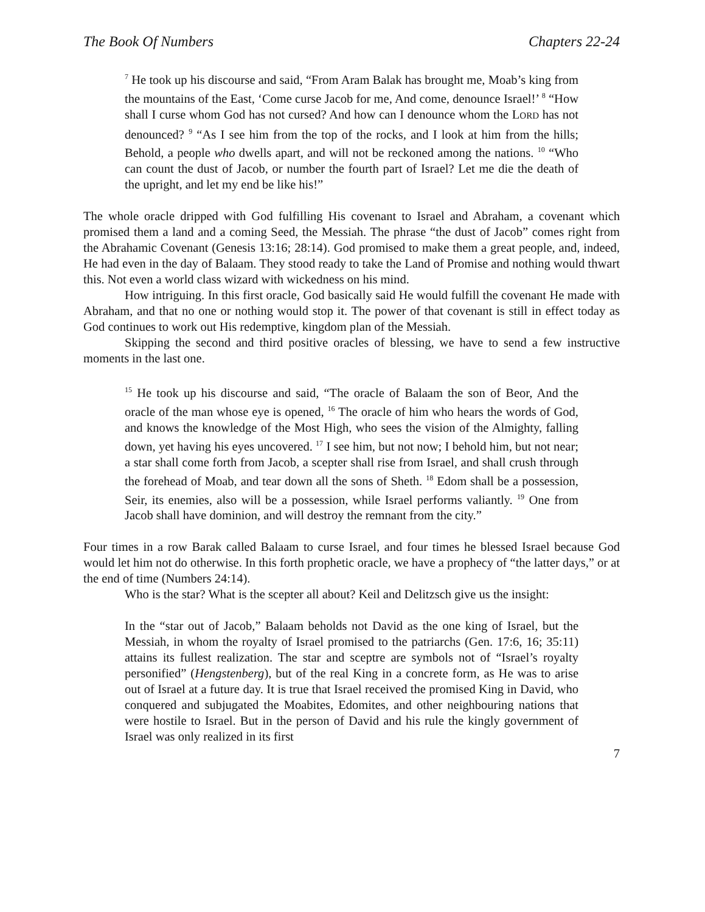The Book Of Numbers Chapters 22-24
<sup>7</sup> He took up his discourse and said, “From Aram Balak has brought me, Moab’s king from the mountains of the East, ‘Come curse Jacob for me, And come, denounce Israel!’ <sup>8</sup> “How shall I curse whom God has not cursed? And how can I denounce whom the LORD has not denounced? <sup>9</sup> “As I see him from the top of the rocks, and I look at him from the hills; Behold, a people who dwells apart, and will not be reckoned among the nations. <sup>10</sup> “Who can count the dust of Jacob, or number the fourth part of Israel? Let me die the death of the upright, and let my end be like his!”
The whole oracle dripped with God fulfilling His covenant to Israel and Abraham, a covenant which promised them a land and a coming Seed, the Messiah. The phrase “the dust of Jacob” comes right from the Abrahamic Covenant (Genesis 13:16; 28:14). God promised to make them a great people, and, indeed, He had even in the day of Balaam. They stood ready to take the Land of Promise and nothing would thwart this. Not even a world class wizard with wickedness on his mind.
How intriguing. In this first oracle, God basically said He would fulfill the covenant He made with Abraham, and that no one or nothing would stop it. The power of that covenant is still in effect today as God continues to work out His redemptive, kingdom plan of the Messiah.
Skipping the second and third positive oracles of blessing, we have to send a few instructive moments in the last one.
<sup>15</sup> He took up his discourse and said, “The oracle of Balaam the son of Beor, And the oracle of the man whose eye is opened, <sup>16</sup> The oracle of him who hears the words of God, and knows the knowledge of the Most High, who sees the vision of the Almighty, falling down, yet having his eyes uncovered. <sup>17</sup> I see him, but not now; I behold him, but not near; a star shall come forth from Jacob, a scepter shall rise from Israel, and shall crush through the forehead of Moab, and tear down all the sons of Sheth. <sup>18</sup> Edom shall be a possession, Seir, its enemies, also will be a possession, while Israel performs valiantly. <sup>19</sup> One from Jacob shall have dominion, and will destroy the remnant from the city.”
Four times in a row Barak called Balaam to curse Israel, and four times he blessed Israel because God would let him not do otherwise. In this forth prophetic oracle, we have a prophecy of “the latter days,” or at the end of time (Numbers 24:14).
Who is the star? What is the scepter all about? Keil and Delitzsch give us the insight:
In the “star out of Jacob,” Balaam beholds not David as the one king of Israel, but the Messiah, in whom the royalty of Israel promised to the patriarchs (Gen. 17:6, 16; 35:11) attains its fullest realization. The star and sceptre are symbols not of “Israel’s royalty personified” (Hengstenberg), but of the real King in a concrete form, as He was to arise out of Israel at a future day. It is true that Israel received the promised King in David, who conquered and subjugated the Moabites, Edomites, and other neighbouring nations that were hostile to Israel. But in the person of David and his rule the kingly government of Israel was only realized in its first
7